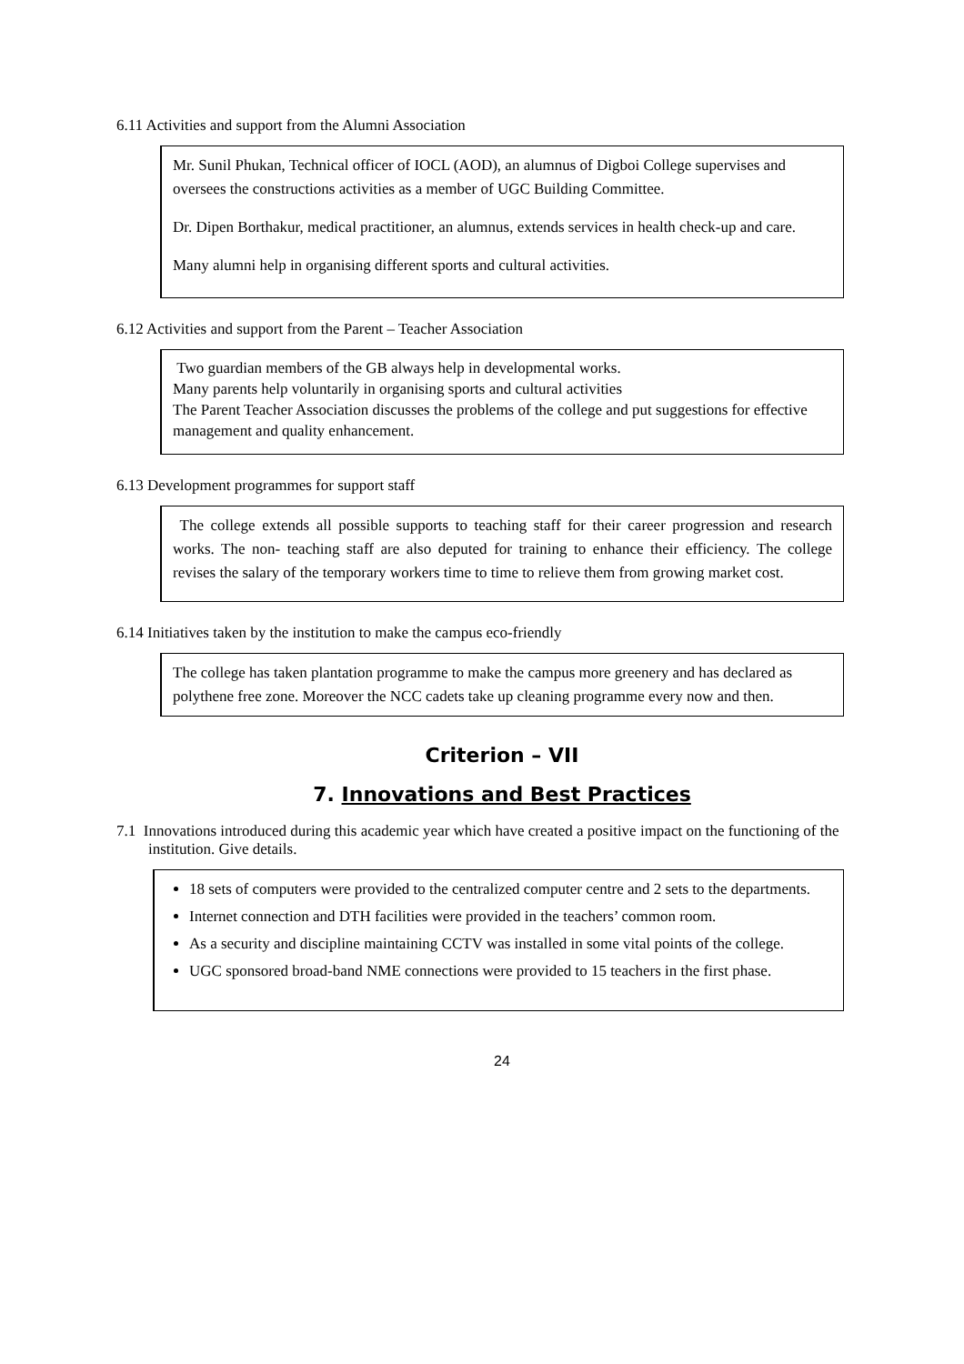6.11 Activities and support from the Alumni Association
Mr. Sunil Phukan, Technical officer of IOCL (AOD), an alumnus of Digboi College supervises and oversees the constructions activities as a member of UGC Building Committee.
Dr. Dipen Borthakur, medical practitioner, an alumnus, extends services in health check-up and care.
Many alumni help in organising different sports and cultural activities.
6.12 Activities and support from the Parent – Teacher Association
Two guardian members of the GB always help in developmental works.
Many parents help voluntarily in organising sports and cultural activities
The Parent Teacher Association discusses the problems of the college and put suggestions for effective management and quality enhancement.
6.13 Development programmes for support staff
The college extends all possible supports to teaching staff for their career progression and research works. The non- teaching staff are also deputed for training to enhance their efficiency. The college revises the salary of the temporary workers time to time to relieve them from growing market cost.
6.14 Initiatives taken by the institution to make the campus eco-friendly
The college has taken plantation programme to make the campus more greenery and has declared as polythene free zone. Moreover the NCC cadets take up cleaning programme every now and then.
Criterion – VII
7. Innovations and Best Practices
7.1 Innovations introduced during this academic year which have created a positive impact on the functioning of the institution. Give details.
18 sets of computers were provided to the centralized computer centre and 2 sets to the departments.
Internet connection and DTH facilities were provided in the teachers’ common room.
As a security and discipline maintaining CCTV was installed in some vital points of the college.
UGC sponsored broad-band NME connections were provided to 15 teachers in the first phase.
24